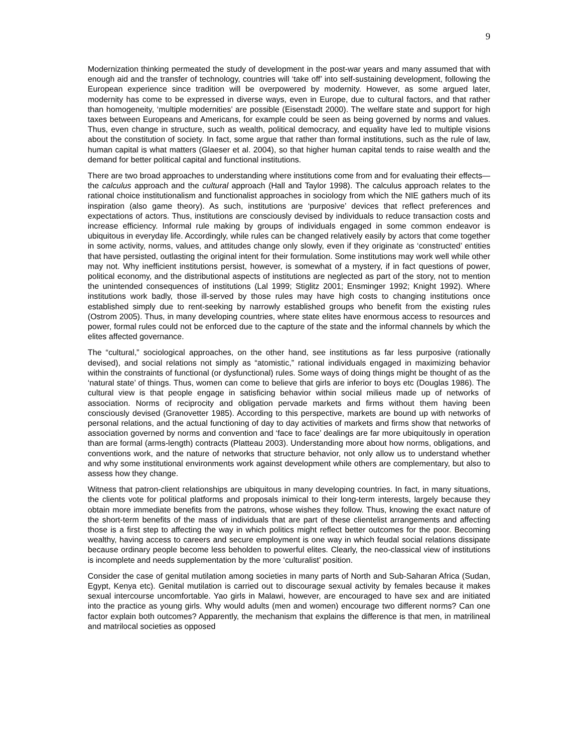9
Modernization thinking permeated the study of development in the post-war years and many assumed that with enough aid and the transfer of technology, countries will ‘take off’ into self-sustaining development, following the European experience since tradition will be overpowered by modernity. However, as some argued later, modernity has come to be expressed in diverse ways, even in Europe, due to cultural factors, and that rather than homogeneity, ‘multiple modernities’ are possible (Eisenstadt 2000). The welfare state and support for high taxes between Europeans and Americans, for example could be seen as being governed by norms and values. Thus, even change in structure, such as wealth, political democracy, and equality have led to multiple visions about the constitution of society. In fact, some argue that rather than formal institutions, such as the rule of law, human capital is what matters (Glaeser et al. 2004), so that higher human capital tends to raise wealth and the demand for better political capital and functional institutions.
There are two broad approaches to understanding where institutions come from and for evaluating their effects—the calculus approach and the cultural approach (Hall and Taylor 1998). The calculus approach relates to the rational choice institutionalism and functionalist approaches in sociology from which the NIE gathers much of its inspiration (also game theory). As such, institutions are ‘purposive’ devices that reflect preferences and expectations of actors. Thus, institutions are consciously devised by individuals to reduce transaction costs and increase efficiency. Informal rule making by groups of individuals engaged in some common endeavor is ubiquitous in everyday life. Accordingly, while rules can be changed relatively easily by actors that come together in some activity, norms, values, and attitudes change only slowly, even if they originate as ‘constructed’ entities that have persisted, outlasting the original intent for their formulation. Some institutions may work well while other may not. Why inefficient institutions persist, however, is somewhat of a mystery, if in fact questions of power, political economy, and the distributional aspects of institutions are neglected as part of the story, not to mention the unintended consequences of institutions (Lal 1999; Stiglitz 2001; Ensminger 1992; Knight 1992). Where institutions work badly, those ill-served by those rules may have high costs to changing institutions once established simply due to rent-seeking by narrowly established groups who benefit from the existing rules (Ostrom 2005). Thus, in many developing countries, where state elites have enormous access to resources and power, formal rules could not be enforced due to the capture of the state and the informal channels by which the elites affected governance.
The “cultural,” sociological approaches, on the other hand, see institutions as far less purposive (rationally devised), and social relations not simply as “atomistic,” rational individuals engaged in maximizing behavior within the constraints of functional (or dysfunctional) rules. Some ways of doing things might be thought of as the ‘natural state’ of things. Thus, women can come to believe that girls are inferior to boys etc (Douglas 1986). The cultural view is that people engage in satisficing behavior within social milieus made up of networks of association. Norms of reciprocity and obligation pervade markets and firms without them having been consciously devised (Granovetter 1985). According to this perspective, markets are bound up with networks of personal relations, and the actual functioning of day to day activities of markets and firms show that networks of association governed by norms and convention and ‘face to face’ dealings are far more ubiquitously in operation than are formal (arms-length) contracts (Platteau 2003). Understanding more about how norms, obligations, and conventions work, and the nature of networks that structure behavior, not only allow us to understand whether and why some institutional environments work against development while others are complementary, but also to assess how they change.
Witness that patron-client relationships are ubiquitous in many developing countries. In fact, in many situations, the clients vote for political platforms and proposals inimical to their long-term interests, largely because they obtain more immediate benefits from the patrons, whose wishes they follow. Thus, knowing the exact nature of the short-term benefits of the mass of individuals that are part of these clientelist arrangements and affecting those is a first step to affecting the way in which politics might reflect better outcomes for the poor. Becoming wealthy, having access to careers and secure employment is one way in which feudal social relations dissipate because ordinary people become less beholden to powerful elites. Clearly, the neo-classical view of institutions is incomplete and needs supplementation by the more ‘culturalist’ position.
Consider the case of genital mutilation among societies in many parts of North and Sub-Saharan Africa (Sudan, Egypt, Kenya etc). Genital mutilation is carried out to discourage sexual activity by females because it makes sexual intercourse uncomfortable. Yao girls in Malawi, however, are encouraged to have sex and are initiated into the practice as young girls. Why would adults (men and women) encourage two different norms? Can one factor explain both outcomes? Apparently, the mechanism that explains the difference is that men, in matrilineal and matrilocal societies as opposed